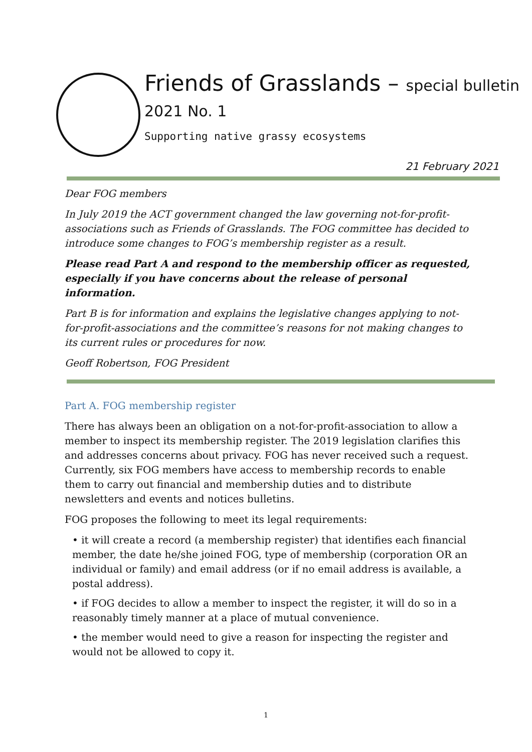Friends of Grasslands – special bulletin 2021 No. 1
Supporting native grassy ecosystems
21 February 2021
Dear FOG members
In July 2019 the ACT government changed the law governing not-for-profit-associations such as Friends of Grasslands. The FOG committee has decided to introduce some changes to FOG’s membership register as a result.
Please read Part A and respond to the membership officer as requested, especially if you have concerns about the release of personal information.
Part B is for information and explains the legislative changes applying to not-for-profit-associations and the committee’s reasons for not making changes to its current rules or procedures for now.
Geoff Robertson, FOG President
Part A. FOG membership register
There has always been an obligation on a not-for-profit-association to allow a member to inspect its membership register. The 2019 legislation clarifies this and addresses concerns about privacy. FOG has never received such a request. Currently, six FOG members have access to membership records to enable them to carry out financial and membership duties and to distribute newsletters and events and notices bulletins.
FOG proposes the following to meet its legal requirements:
• it will create a record (a membership register) that identifies each financial member, the date he/she joined FOG, type of membership (corporation OR an individual or family) and email address (or if no email address is available, a postal address).
• if FOG decides to allow a member to inspect the register, it will do so in a reasonably timely manner at a place of mutual convenience.
• the member would need to give a reason for inspecting the register and would not be allowed to copy it.
1